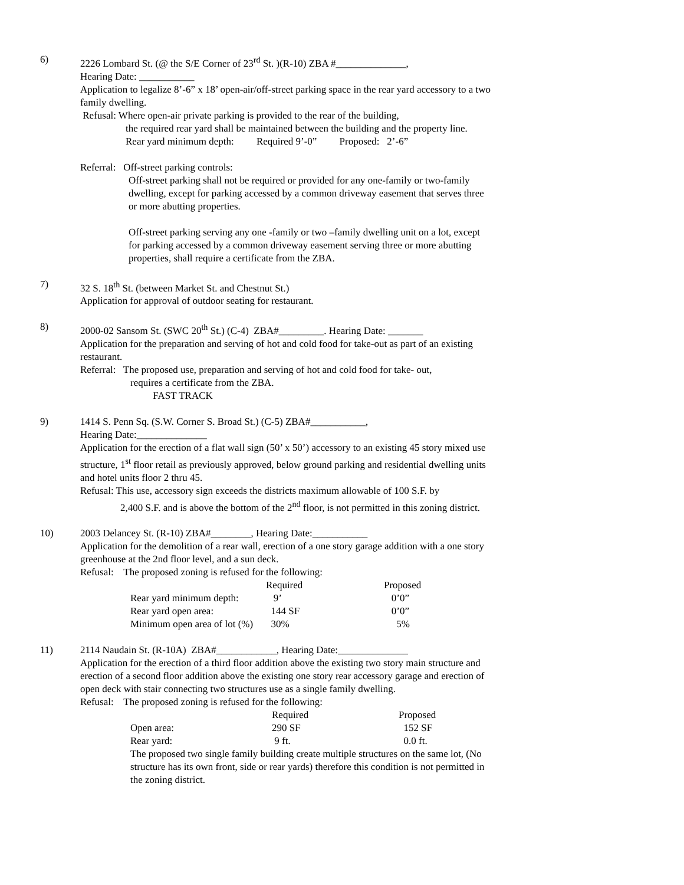6) 2226 Lombard St. (@ the S/E Corner of 23<sup>rd</sup> St. )(R-10) ZBA #______________,
Hearing Date: ___________
Application to legalize 8’-6” x 18’ open-air/off-street parking space in the rear yard accessory to a two family dwelling.
Refusal: Where open-air private parking is provided to the rear of the building,
the required rear yard shall be maintained between the building and the property line.
Rear yard minimum depth: Required 9’-0” Proposed: 2’-6”
Referral: Off-street parking controls:
Off-street parking shall not be required or provided for any one-family or two-family dwelling, except for parking accessed by a common driveway easement that serves three or more abutting properties.
Off-street parking serving any one -family or two –family dwelling unit on a lot, except for parking accessed by a common driveway easement serving three or more abutting properties, shall require a certificate from the ZBA.
7) 32 S. 18<sup>th</sup> St. (between Market St. and Chestnut St.)
Application for approval of outdoor seating for restaurant.
8) 2000-02 Sansom St. (SWC 20<sup>th</sup> St.) (C-4) ZBA#_________. Hearing Date: _______
Application for the preparation and serving of hot and cold food for take-out as part of an existing restaurant.
Referral: The proposed use, preparation and serving of hot and cold food for take- out,
requires a certificate from the ZBA.
FAST TRACK
9) 1414 S. Penn Sq. (S.W. Corner S. Broad St.) (C-5) ZBA#___________,
Hearing Date:______________
Application for the erection of a flat wall sign (50’ x 50’) accessory to an existing 45 story mixed use structure, 1<sup>st</sup> floor retail as previously approved, below ground parking and residential dwelling units and hotel units floor 2 thru 45.
Refusal: This use, accessory sign exceeds the districts maximum allowable of 100 S.F. by
2,400 S.F. and is above the bottom of the 2<sup>nd</sup> floor, is not permitted in this zoning district.
10) 2003 Delancey St. (R-10) ZBA#________, Hearing Date:___________
Application for the demolition of a rear wall, erection of a one story garage addition with a one story greenhouse at the 2nd floor level, and a sun deck.
Refusal: The proposed zoning is refused for the following:
| | Required | Proposed |
| Rear yard minimum depth: | 9’ | 0’0” |
| Rear yard open area: | 144 SF | 0’0” |
| Minimum open area of lot (%) | 30% | 5% |
11) 2114 Naudain St. (R-10A) ZBA#____________, Hearing Date:______________
Application for the erection of a third floor addition above the existing two story main structure and erection of a second floor addition above the existing one story rear accessory garage and erection of open deck with stair connecting two structures use as a single family dwelling.
Refusal: The proposed zoning is refused for the following:
| | Required | Proposed |
| Open area: | 290 SF | 152 SF |
| Rear yard: | 9 ft. | 0.0 ft. |
The proposed two single family building create multiple structures on the same lot, (No structure has its own front, side or rear yards) therefore this condition is not permitted in the zoning district.